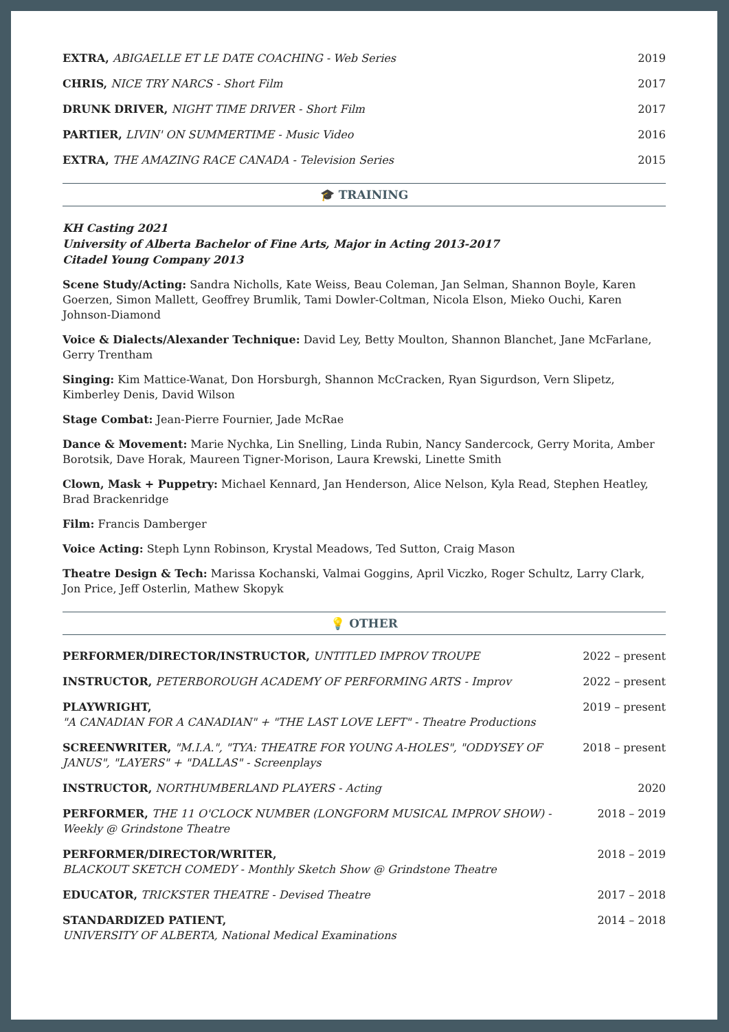EXTRA, ABIGAELLE ET LE DATE COACHING - Web Series
2019
CHRIS, NICE TRY NARCS - Short Film
2017
DRUNK DRIVER, NIGHT TIME DRIVER - Short Film
2017
PARTIER, LIVIN' ON SUMMERTIME - Music Video
2016
EXTRA, THE AMAZING RACE CANADA - Television Series
2015
🎓 TRAINING
KH Casting 2021
University of Alberta Bachelor of Fine Arts, Major in Acting 2013-2017
Citadel Young Company 2013
Scene Study/Acting: Sandra Nicholls, Kate Weiss, Beau Coleman, Jan Selman, Shannon Boyle, Karen Goerzen, Simon Mallett, Geoffrey Brumlik, Tami Dowler-Coltman, Nicola Elson, Mieko Ouchi, Karen Johnson-Diamond
Voice & Dialects/Alexander Technique: David Ley, Betty Moulton, Shannon Blanchet, Jane McFarlane, Gerry Trentham
Singing: Kim Mattice-Wanat, Don Horsburgh, Shannon McCracken, Ryan Sigurdson, Vern Slipetz, Kimberley Denis, David Wilson
Stage Combat: Jean-Pierre Fournier, Jade McRae
Dance & Movement: Marie Nychka, Lin Snelling, Linda Rubin, Nancy Sandercock, Gerry Morita, Amber Borotsik, Dave Horak, Maureen Tigner-Morison, Laura Krewski, Linette Smith
Clown, Mask + Puppetry: Michael Kennard, Jan Henderson, Alice Nelson, Kyla Read, Stephen Heatley, Brad Brackenridge
Film: Francis Damberger
Voice Acting: Steph Lynn Robinson, Krystal Meadows, Ted Sutton, Craig Mason
Theatre Design & Tech: Marissa Kochanski, Valmai Goggins, April Viczko, Roger Schultz, Larry Clark, Jon Price, Jeff Osterlin, Mathew Skopyk
💡 OTHER
PERFORMER/DIRECTOR/INSTRUCTOR, UNTITLED IMPROV TROUPE
2022 – present
INSTRUCTOR, PETERBOROUGH ACADEMY OF PERFORMING ARTS - Improv
2022 – present
PLAYWRIGHT,
"A CANADIAN FOR A CANADIAN" + "THE LAST LOVE LEFT" - Theatre Productions
2019 – present
SCREENWRITER, "M.I.A.", "TYA: THEATRE FOR YOUNG A-HOLES", "ODDYSEY OF JANUS", "LAYERS" + "DALLAS" - Screenplays
2018 – present
INSTRUCTOR, NORTHUMBERLAND PLAYERS - Acting
2020
PERFORMER, THE 11 O'CLOCK NUMBER (LONGFORM MUSICAL IMPROV SHOW) - Weekly @ Grindstone Theatre
2018 – 2019
PERFORMER/DIRECTOR/WRITER,
BLACKOUT SKETCH COMEDY - Monthly Sketch Show @ Grindstone Theatre
2018 – 2019
EDUCATOR, TRICKSTER THEATRE - Devised Theatre
2017 – 2018
STANDARDIZED PATIENT,
UNIVERSITY OF ALBERTA, National Medical Examinations
2014 – 2018